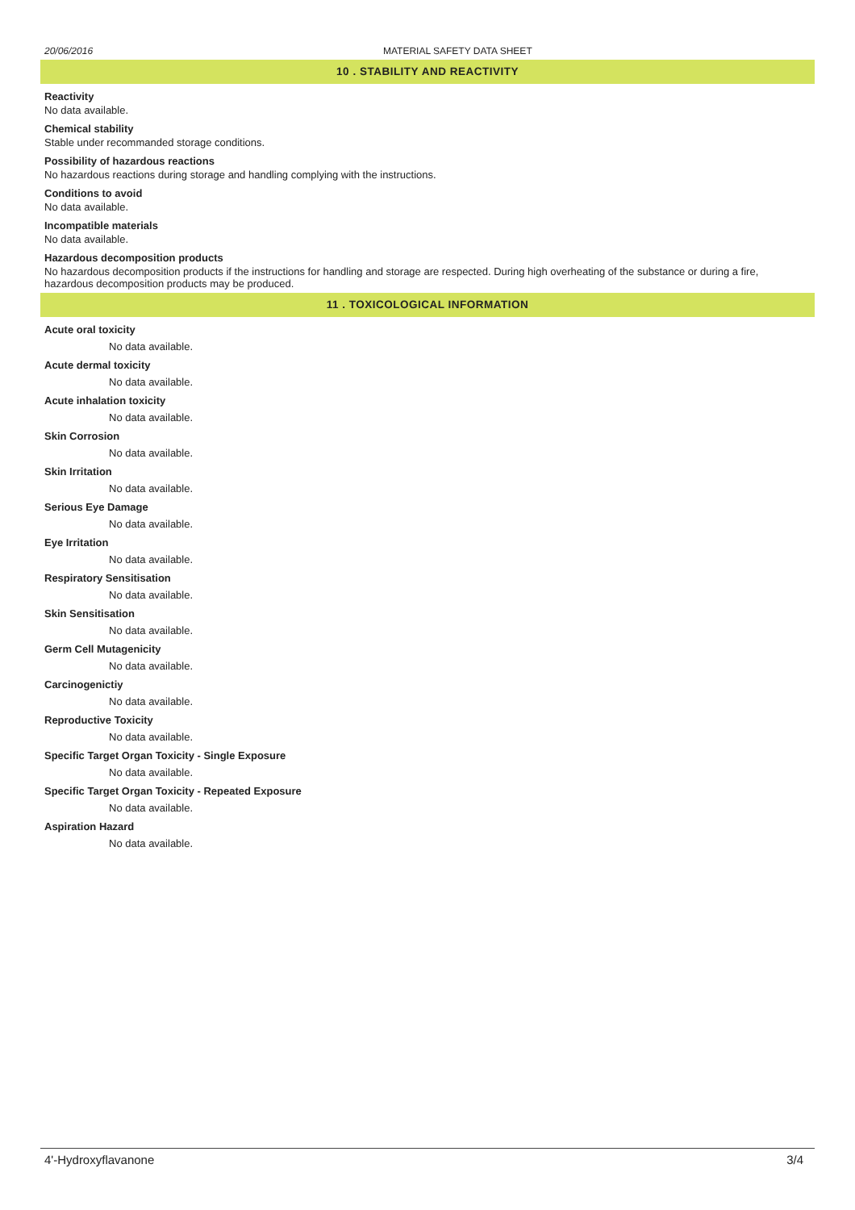20/06/2016 MATERIAL SAFETY DATA SHEET
10 . STABILITY AND REACTIVITY
Reactivity
No data available.
Chemical stability
Stable under recommanded storage conditions.
Possibility of hazardous reactions
No hazardous reactions during storage and handling complying with the instructions.
Conditions to avoid
No data available.
Incompatible materials
No data available.
Hazardous decomposition products
No hazardous decomposition products if the instructions for handling and storage are respected. During high overheating of the substance or during a fire, hazardous decomposition products may be produced.
11 . TOXICOLOGICAL INFORMATION
Acute oral toxicity
No data available.
Acute dermal toxicity
No data available.
Acute inhalation toxicity
No data available.
Skin Corrosion
No data available.
Skin Irritation
No data available.
Serious Eye Damage
No data available.
Eye Irritation
No data available.
Respiratory Sensitisation
No data available.
Skin Sensitisation
No data available.
Germ Cell Mutagenicity
No data available.
Carcinogenictiy
No data available.
Reproductive Toxicity
No data available.
Specific Target Organ Toxicity - Single Exposure
No data available.
Specific Target Organ Toxicity - Repeated Exposure
No data available.
Aspiration Hazard
No data available.
4'-Hydroxyflavanone 3/4